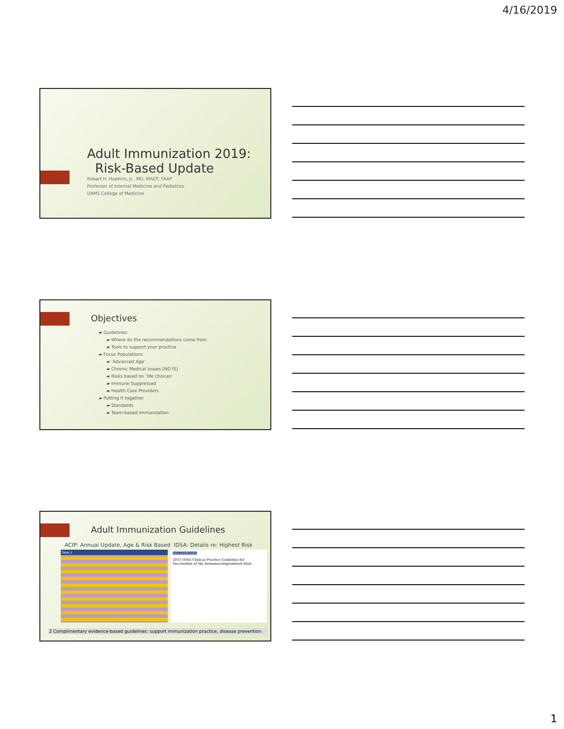4/16/2019
Adult Immunization 2019:
Risk-Based Update
Robert H. Hopkins, Jr., MD, MACP, FAAP
Professor of Internal Medicine and Pediatrics
UAMS College of Medicine
Objectives
▰ Guidelines:
▰ Where do the recommendations come from
▰ Tools to support your practice
▰ Focus Populations
▰ ‘Advanced Age’
▰ Chronic Medical Issues [NO IS]
▰ Risks based on ‘life choices’
▰ Immune Suppressed
▰ Health Care Providers
▰ Putting it together
▰ Standards
▰ Team-based immunization
Adult Immunization Guidelines
ACIP: Annual Update, Age & Risk Based IDSA: Details re: Highest Risk
Table 2
IDSA GUIDELINES
2013 IDSA Clinical Practice Guideline for Vaccination of the Immunocompromised Host
2 Complimentary evidence-based guidelines: support immunization practice, disease prevention.
1